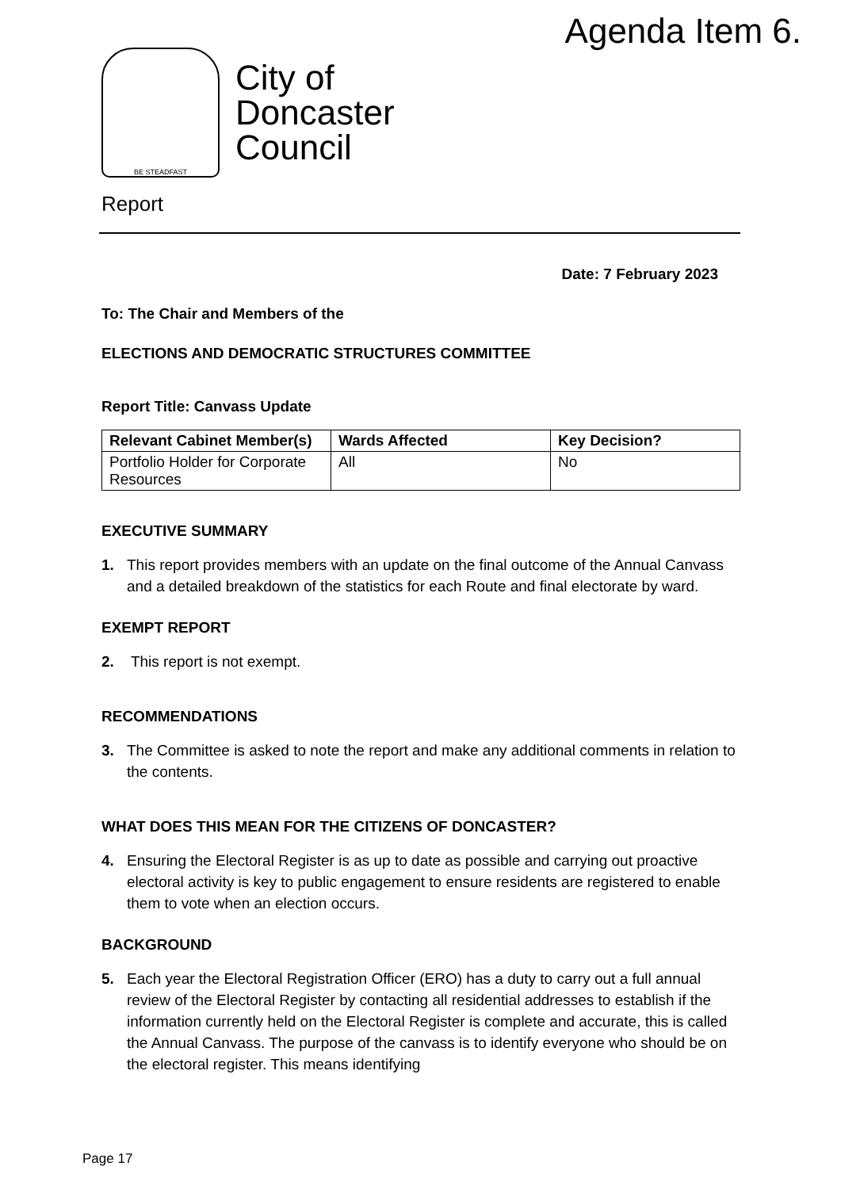Agenda Item 6.
BE STEADFAST
City of
Doncaster
Council
Report
Date: 7 February 2023
To: The Chair and Members of the
ELECTIONS AND DEMOCRATIC STRUCTURES COMMITTEE
Report Title: Canvass Update
| Relevant Cabinet Member(s) | Wards Affected | Key Decision? |
| --- | --- | --- |
| Portfolio Holder for Corporate Resources | All | No |
EXECUTIVE SUMMARY
1. This report provides members with an update on the final outcome of the Annual Canvass and a detailed breakdown of the statistics for each Route and final electorate by ward.
EXEMPT REPORT
2. This report is not exempt.
RECOMMENDATIONS
3. The Committee is asked to note the report and make any additional comments in relation to the contents.
WHAT DOES THIS MEAN FOR THE CITIZENS OF DONCASTER?
4. Ensuring the Electoral Register is as up to date as possible and carrying out proactive electoral activity is key to public engagement to ensure residents are registered to enable them to vote when an election occurs.
BACKGROUND
5. Each year the Electoral Registration Officer (ERO) has a duty to carry out a full annual review of the Electoral Register by contacting all residential addresses to establish if the information currently held on the Electoral Register is complete and accurate, this is called the Annual Canvass. The purpose of the canvass is to identify everyone who should be on the electoral register. This means identifying
Page 17